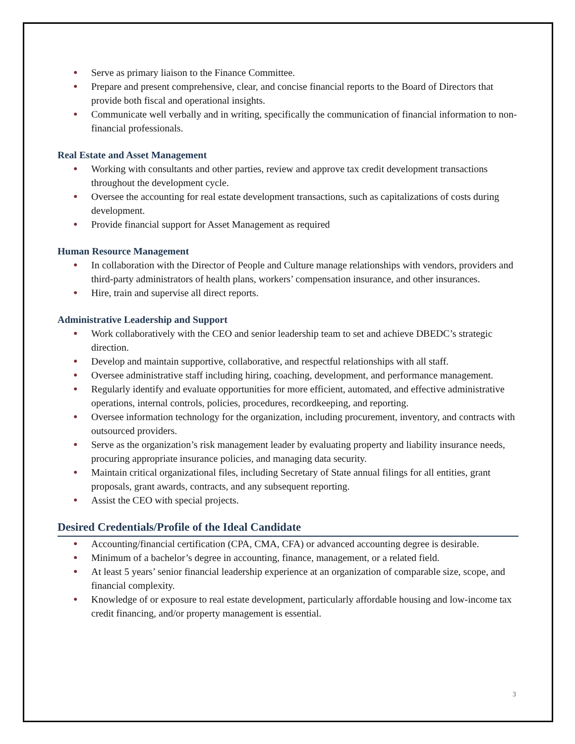● Serve as primary liaison to the Finance Committee.
● Prepare and present comprehensive, clear, and concise financial reports to the Board of Directors that provide both fiscal and operational insights.
● Communicate well verbally and in writing, specifically the communication of financial information to non-financial professionals.
Real Estate and Asset Management
● Working with consultants and other parties, review and approve tax credit development transactions throughout the development cycle.
● Oversee the accounting for real estate development transactions, such as capitalizations of costs during development.
● Provide financial support for Asset Management as required
Human Resource Management
● In collaboration with the Director of People and Culture manage relationships with vendors, providers and third-party administrators of health plans, workers’ compensation insurance, and other insurances.
● Hire, train and supervise all direct reports.
Administrative Leadership and Support
● Work collaboratively with the CEO and senior leadership team to set and achieve DBEDC’s strategic direction.
● Develop and maintain supportive, collaborative, and respectful relationships with all staff.
● Oversee administrative staff including hiring, coaching, development, and performance management.
● Regularly identify and evaluate opportunities for more efficient, automated, and effective administrative operations, internal controls, policies, procedures, recordkeeping, and reporting.
● Oversee information technology for the organization, including procurement, inventory, and contracts with outsourced providers.
● Serve as the organization’s risk management leader by evaluating property and liability insurance needs, procuring appropriate insurance policies, and managing data security.
● Maintain critical organizational files, including Secretary of State annual filings for all entities, grant proposals, grant awards, contracts, and any subsequent reporting.
● Assist the CEO with special projects.
Desired Credentials/Profile of the Ideal Candidate
● Accounting/financial certification (CPA, CMA, CFA) or advanced accounting degree is desirable.
● Minimum of a bachelor’s degree in accounting, finance, management, or a related field.
● At least 5 years’ senior financial leadership experience at an organization of comparable size, scope, and financial complexity.
● Knowledge of or exposure to real estate development, particularly affordable housing and low-income tax credit financing, and/or property management is essential.
3